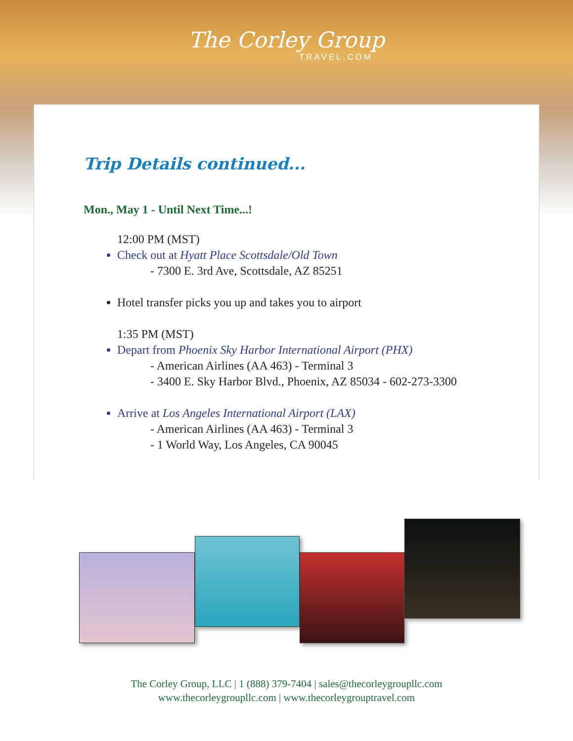The Corley Group
TRAVEL.COM
Trip Details continued...
Mon., May 1 - Until Next Time...!
12:00 PM (MST)
Check out at Hyatt Place Scottsdale/Old Town
- 7300 E. 3rd Ave, Scottsdale, AZ 85251
Hotel transfer picks you up and takes you to airport
1:35 PM (MST)
Depart from Phoenix Sky Harbor International Airport (PHX)
- American Airlines (AA 463) - Terminal 3
- 3400 E. Sky Harbor Blvd., Phoenix, AZ 85034 - 602-273-3300
Arrive at Los Angeles International Airport (LAX)
- American Airlines (AA 463) - Terminal 3
- 1 World Way, Los Angeles, CA 90045
The Corley Group, LLC | 1 (888) 379-7404 | sales@thecorleygroupllc.com
www.thecorleygroupllc.com | www.thecorleygrouptravel.com